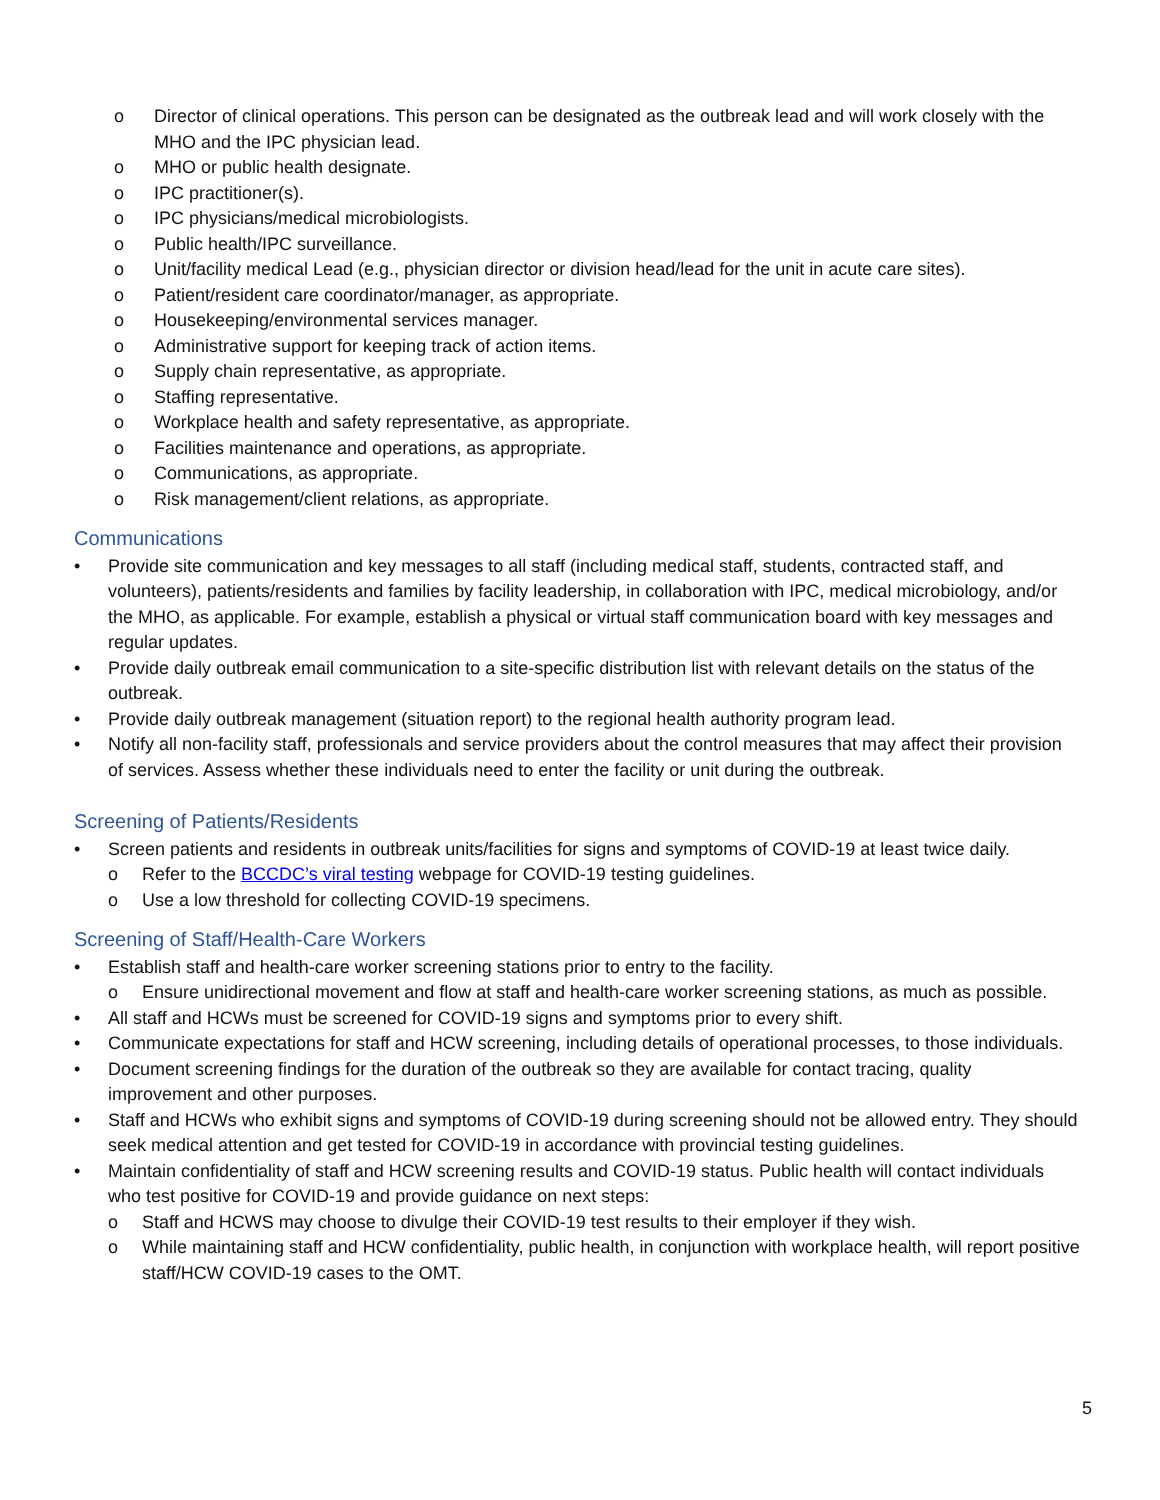o Director of clinical operations. This person can be designated as the outbreak lead and will work closely with the MHO and the IPC physician lead.
o MHO or public health designate.
o IPC practitioner(s).
o IPC physicians/medical microbiologists.
o Public health/IPC surveillance.
o Unit/facility medical Lead (e.g., physician director or division head/lead for the unit in acute care sites).
o Patient/resident care coordinator/manager, as appropriate.
o Housekeeping/environmental services manager.
o Administrative support for keeping track of action items.
o Supply chain representative, as appropriate.
o Staffing representative.
o Workplace health and safety representative, as appropriate.
o Facilities maintenance and operations, as appropriate.
o Communications, as appropriate.
o Risk management/client relations, as appropriate.
Communications
• Provide site communication and key messages to all staff (including medical staff, students, contracted staff, and volunteers), patients/residents and families by facility leadership, in collaboration with IPC, medical microbiology, and/or the MHO, as applicable. For example, establish a physical or virtual staff communication board with key messages and regular updates.
• Provide daily outbreak email communication to a site-specific distribution list with relevant details on the status of the outbreak.
• Provide daily outbreak management (situation report) to the regional health authority program lead.
• Notify all non-facility staff, professionals and service providers about the control measures that may affect their provision of services. Assess whether these individuals need to enter the facility or unit during the outbreak.
Screening of Patients/Residents
• Screen patients and residents in outbreak units/facilities for signs and symptoms of COVID-19 at least twice daily.
o Refer to the BCCDC’s viral testing webpage for COVID-19 testing guidelines.
o Use a low threshold for collecting COVID-19 specimens.
Screening of Staff/Health-Care Workers
• Establish staff and health-care worker screening stations prior to entry to the facility.
o Ensure unidirectional movement and flow at staff and health-care worker screening stations, as much as possible.
• All staff and HCWs must be screened for COVID-19 signs and symptoms prior to every shift.
• Communicate expectations for staff and HCW screening, including details of operational processes, to those individuals.
• Document screening findings for the duration of the outbreak so they are available for contact tracing, quality improvement and other purposes.
• Staff and HCWs who exhibit signs and symptoms of COVID-19 during screening should not be allowed entry. They should seek medical attention and get tested for COVID-19 in accordance with provincial testing guidelines.
• Maintain confidentiality of staff and HCW screening results and COVID-19 status. Public health will contact individuals who test positive for COVID-19 and provide guidance on next steps:
o Staff and HCWS may choose to divulge their COVID-19 test results to their employer if they wish.
o While maintaining staff and HCW confidentiality, public health, in conjunction with workplace health, will report positive staff/HCW COVID-19 cases to the OMT.
5